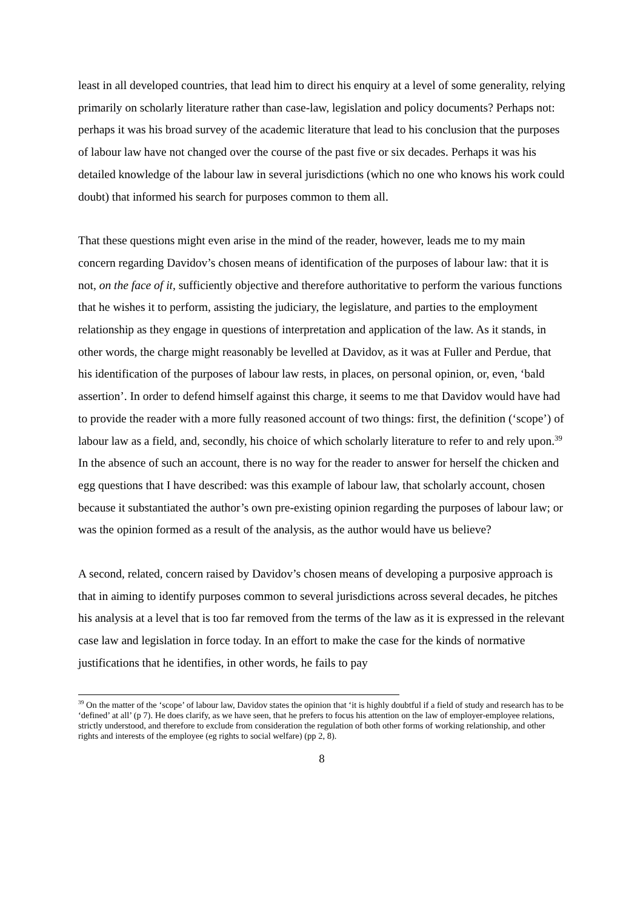least in all developed countries, that lead him to direct his enquiry at a level of some generality, relying primarily on scholarly literature rather than case-law, legislation and policy documents? Perhaps not: perhaps it was his broad survey of the academic literature that lead to his conclusion that the purposes of labour law have not changed over the course of the past five or six decades. Perhaps it was his detailed knowledge of the labour law in several jurisdictions (which no one who knows his work could doubt) that informed his search for purposes common to them all.
That these questions might even arise in the mind of the reader, however, leads me to my main concern regarding Davidov’s chosen means of identification of the purposes of labour law: that it is not, on the face of it, sufficiently objective and therefore authoritative to perform the various functions that he wishes it to perform, assisting the judiciary, the legislature, and parties to the employment relationship as they engage in questions of interpretation and application of the law. As it stands, in other words, the charge might reasonably be levelled at Davidov, as it was at Fuller and Perdue, that his identification of the purposes of labour law rests, in places, on personal opinion, or, even, ‘bald assertion’. In order to defend himself against this charge, it seems to me that Davidov would have had to provide the reader with a more fully reasoned account of two things: first, the definition (‘scope’) of labour law as a field, and, secondly, his choice of which scholarly literature to refer to and rely upon.<sup>39</sup> In the absence of such an account, there is no way for the reader to answer for herself the chicken and egg questions that I have described: was this example of labour law, that scholarly account, chosen because it substantiated the author’s own pre-existing opinion regarding the purposes of labour law; or was the opinion formed as a result of the analysis, as the author would have us believe?
A second, related, concern raised by Davidov’s chosen means of developing a purposive approach is that in aiming to identify purposes common to several jurisdictions across several decades, he pitches his analysis at a level that is too far removed from the terms of the law as it is expressed in the relevant case law and legislation in force today. In an effort to make the case for the kinds of normative justifications that he identifies, in other words, he fails to pay
<sup>39</sup> On the matter of the ‘scope’ of labour law, Davidov states the opinion that ‘it is highly doubtful if a field of study and research has to be ‘defined’ at all’ (p 7). He does clarify, as we have seen, that he prefers to focus his attention on the law of employer-employee relations, strictly understood, and therefore to exclude from consideration the regulation of both other forms of working relationship, and other rights and interests of the employee (eg rights to social welfare) (pp 2, 8).
8